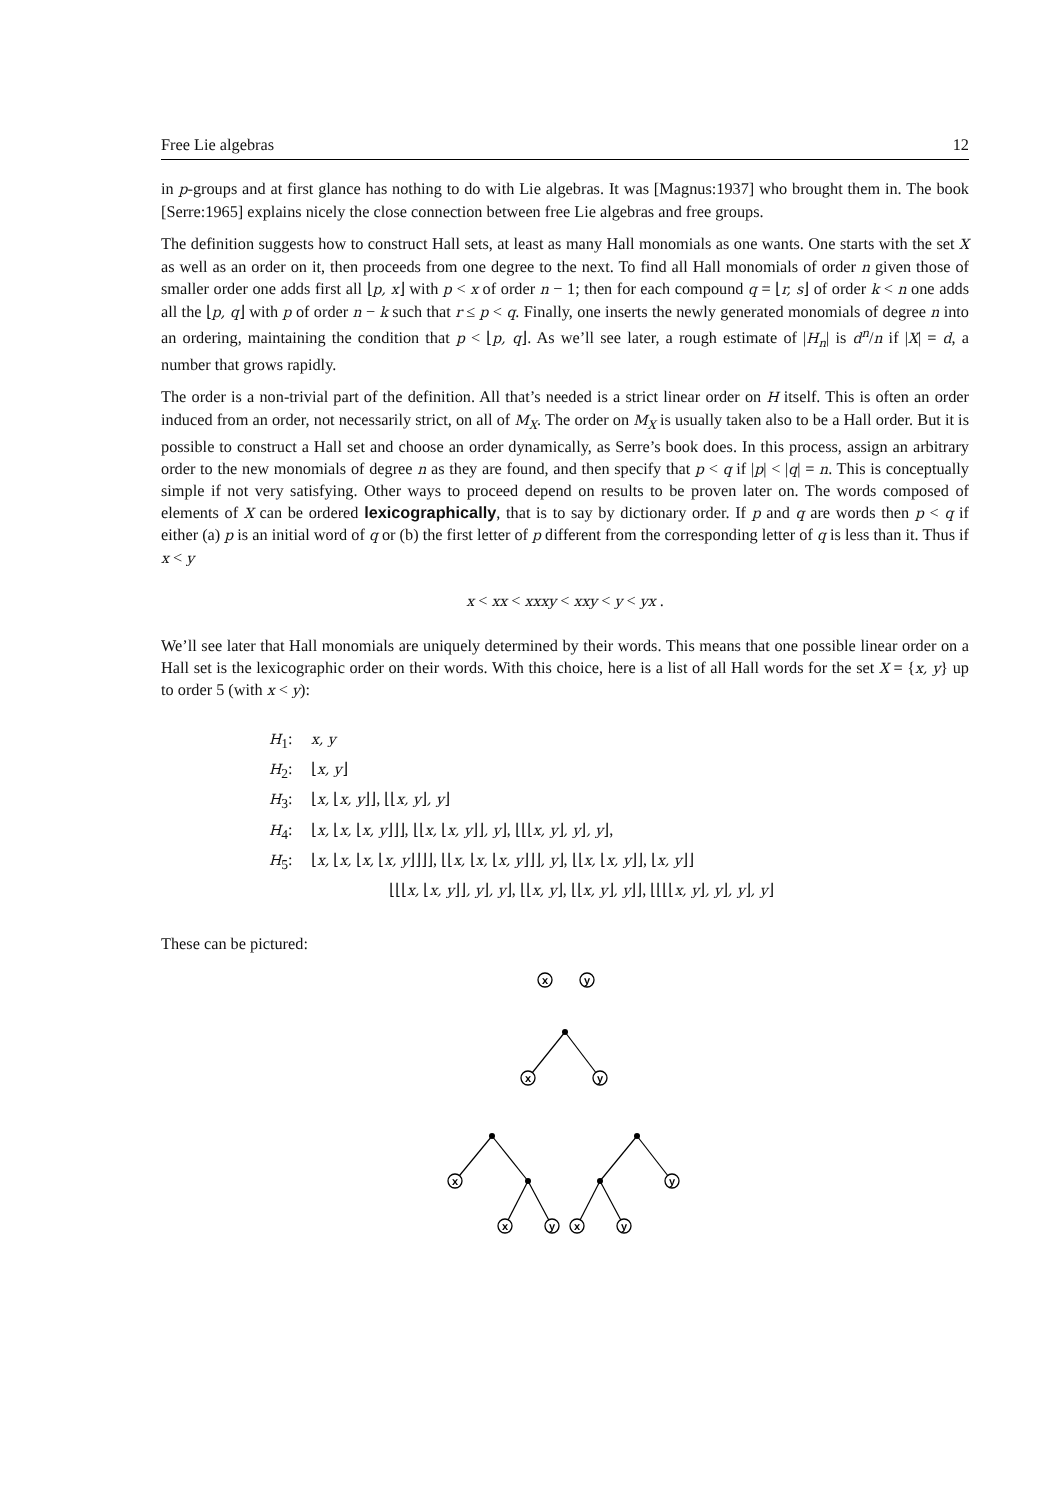Free Lie algebras 12
in p-groups and at first glance has nothing to do with Lie algebras. It was [Magnus:1937] who brought them in. The book [Serre:1965] explains nicely the close connection between free Lie algebras and free groups.
The definition suggests how to construct Hall sets, at least as many Hall monomials as one wants. One starts with the set X as well as an order on it, then proceeds from one degree to the next. To find all Hall monomials of order n given those of smaller order one adds first all ⌊p, x⌋ with p < x of order n − 1; then for each compound q = ⌊r, s⌋ of order k < n one adds all the ⌊p, q⌋ with p of order n − k such that r ≤ p < q. Finally, one inserts the newly generated monomials of degree n into an ordering, maintaining the condition that p < ⌊p, q⌋. As we’ll see later, a rough estimate of |H<sub>n</sub>| is d<sup>n</sup>/n if |X| = d, a number that grows rapidly.
The order is a non-trivial part of the definition. All that’s needed is a strict linear order on H itself. This is often an order induced from an order, not necessarily strict, on all of M<sub>X</sub>. The order on M<sub>X</sub> is usually taken also to be a Hall order. But it is possible to construct a Hall set and choose an order dynamically, as Serre’s book does. In this process, assign an arbitrary order to the new monomials of degree n as they are found, and then specify that p < q if |p| < |q| = n. This is conceptually simple if not very satisfying. Other ways to proceed depend on results to be proven later on. The words composed of elements of X can be ordered lexicographically, that is to say by dictionary order. If p and q are words then p < q if either (a) p is an initial word of q or (b) the first letter of p different from the corresponding letter of q is less than it. Thus if x < y
x < xx < xxxy < xxy < y < yx .
We’ll see later that Hall monomials are uniquely determined by their words. This means that one possible linear order on a Hall set is the lexicographic order on their words. With this choice, here is a list of all Hall words for the set X = {x, y} up to order 5 (with x < y):
H<sub>1</sub>: x, y
H<sub>2</sub>: ⌊x, y⌋
H<sub>3</sub>: ⌊x, ⌊x, y⌋⌋, ⌊⌊x, y⌋, y⌋
H<sub>4</sub>: ⌊x, ⌊x, ⌊x, y⌋⌋⌋, ⌊⌊x, ⌊x, y⌋⌋, y⌋, ⌊⌊⌊x, y⌋, y⌋, y⌋,
H<sub>5</sub>: ⌊x, ⌊x, ⌊x, ⌊x, y⌋⌋⌋⌋, ⌊⌊x, ⌊x, ⌊x, y⌋⌋⌋, y⌋, ⌊⌊x, ⌊x, y⌋⌋, ⌊x, y⌋⌋
⌊⌊⌊x, ⌊x, y⌋⌋, y⌋, y⌋, ⌊⌊x, y⌋, ⌊⌊x, y⌋, y⌋⌋, ⌊⌊⌊⌊x, y⌋, y⌋, y⌋, y⌋
These can be pictured:
x
y
x
y
x
x
y
y
x
y